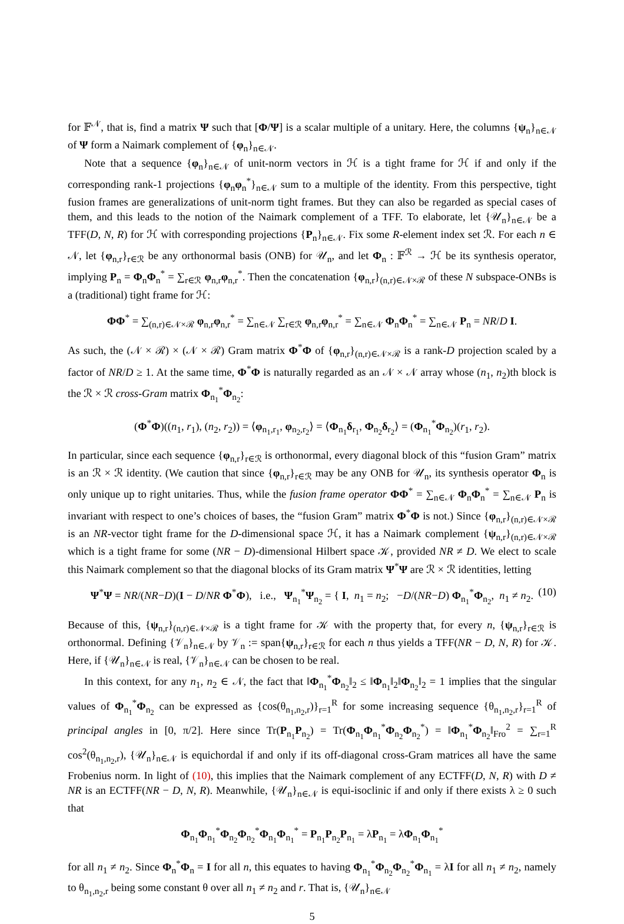for 𝔽<sup>𝒩</sup>, that is, find a matrix Ψ such that [Φ/Ψ] is a scalar multiple of a unitary. Here, the columns {ψ<sub>n</sub>}<sub>n∈𝒩</sub> of Ψ form a Naimark complement of {φ<sub>n</sub>}<sub>n∈𝒩</sub>.
Note that a sequence {φ<sub>n</sub>}<sub>n∈𝒩</sub> of unit-norm vectors in ℋ is a tight frame for ℋ if and only if the corresponding rank-1 projections {φ<sub>n</sub>φ<sub>n</sub><sup>*</sup>}<sub>n∈𝒩</sub> sum to a multiple of the identity. From this perspective, tight fusion frames are generalizations of unit-norm tight frames. But they can also be regarded as special cases of them, and this leads to the notion of the Naimark complement of a TFF. To elaborate, let {𝒰<sub>n</sub>}<sub>n∈𝒩</sub> be a TFF(D, N, R) for ℋ with corresponding projections {P<sub>n</sub>}<sub>n∈𝒩</sub>. Fix some R-element index set ℛ. For each n ∈ 𝒩, let {φ<sub>n,r</sub>}<sub>r∈ℛ</sub> be any orthonormal basis (ONB) for 𝒰<sub>n</sub>, and let Φ<sub>n</sub> : 𝔽<sup>ℛ</sup> → ℋ be its synthesis operator, implying P<sub>n</sub> = Φ<sub>n</sub>Φ<sub>n</sub><sup>*</sup> = ∑<sub>r∈ℛ</sub> φ<sub>n,r</sub>φ<sub>n,r</sub><sup>*</sup>. Then the concatenation {φ<sub>n,r</sub>}<sub>(n,r)∈𝒩×ℛ</sub> of these N subspace-ONBs is a (traditional) tight frame for ℋ:
ΦΦ<sup>*</sup> = ∑<sub>(n,r)∈𝒩×ℛ</sub> φ<sub>n,r</sub>φ<sub>n,r</sub><sup>*</sup> = ∑<sub>n∈𝒩</sub> ∑<sub>r∈ℛ</sub> φ<sub>n,r</sub>φ<sub>n,r</sub><sup>*</sup> = ∑<sub>n∈𝒩</sub> Φ<sub>n</sub>Φ<sub>n</sub><sup>*</sup> = ∑<sub>n∈𝒩</sub> P<sub>n</sub> = NR/D I.
As such, the (𝒩 × ℛ) × (𝒩 × ℛ) Gram matrix Φ<sup>*</sup>Φ of {φ<sub>n,r</sub>}<sub>(n,r)∈𝒩×ℛ</sub> is a rank-D projection scaled by a factor of NR/D ≥ 1. At the same time, Φ<sup>*</sup>Φ is naturally regarded as an 𝒩 × 𝒩 array whose (n<sub>1</sub>, n<sub>2</sub>)th block is the ℛ × ℛ cross-Gram matrix Φ<sub>n<sub>1</sub></sub><sup>*</sup>Φ<sub>n<sub>2</sub></sub>:
(Φ<sup>*</sup>Φ)((n<sub>1</sub>, r<sub>1</sub>), (n<sub>2</sub>, r<sub>2</sub>)) = ⟨φ<sub>n<sub>1</sub>,r<sub>1</sub></sub>, φ<sub>n<sub>2</sub>,r<sub>2</sub></sub>⟩ = ⟨Φ<sub>n<sub>1</sub></sub>δ<sub>r<sub>1</sub></sub>, Φ<sub>n<sub>2</sub></sub>δ<sub>r<sub>2</sub></sub>⟩ = (Φ<sub>n<sub>1</sub></sub><sup>*</sup>Φ<sub>n<sub>2</sub></sub>)(r<sub>1</sub>, r<sub>2</sub>).
In particular, since each sequence {φ<sub>n,r</sub>}<sub>r∈ℛ</sub> is orthonormal, every diagonal block of this “fusion Gram” matrix is an ℛ × ℛ identity. (We caution that since {φ<sub>n,r</sub>}<sub>r∈ℛ</sub> may be any ONB for 𝒰<sub>n</sub>, its synthesis operator Φ<sub>n</sub> is only unique up to right unitaries. Thus, while the fusion frame operator ΦΦ<sup>*</sup> = ∑<sub>n∈𝒩</sub> Φ<sub>n</sub>Φ<sub>n</sub><sup>*</sup> = ∑<sub>n∈𝒩</sub> P<sub>n</sub> is invariant with respect to one’s choices of bases, the “fusion Gram” matrix Φ<sup>*</sup>Φ is not.) Since {φ<sub>n,r</sub>}<sub>(n,r)∈𝒩×ℛ</sub> is an NR-vector tight frame for the D-dimensional space ℋ, it has a Naimark complement {ψ<sub>n,r</sub>}<sub>(n,r)∈𝒩×ℛ</sub> which is a tight frame for some (NR − D)-dimensional Hilbert space 𝒦, provided NR ≠ D. We elect to scale this Naimark complement so that the diagonal blocks of its Gram matrix Ψ<sup>*</sup>Ψ are ℛ × ℛ identities, letting
Ψ<sup>*</sup>Ψ = NR/(NR−D)(I − D/NR Φ<sup>*</sup>Φ), i.e., Ψ<sub>n<sub>1</sub></sub><sup>*</sup>Ψ<sub>n<sub>2</sub></sub> = { I, n<sub>1</sub> = n<sub>2</sub>; −D/(NR−D) Φ<sub>n<sub>1</sub></sub><sup>*</sup>Φ<sub>n<sub>2</sub></sub>, n<sub>1</sub> ≠ n<sub>2</sub>. (10)
Because of this, {ψ<sub>n,r</sub>}<sub>(n,r)∈𝒩×ℛ</sub> is a tight frame for 𝒦 with the property that, for every n, {ψ<sub>n,r</sub>}<sub>r∈ℛ</sub> is orthonormal. Defining {𝒱<sub>n</sub>}<sub>n∈𝒩</sub> by 𝒱<sub>n</sub> := span{ψ<sub>n,r</sub>}<sub>r∈ℛ</sub> for each n thus yields a TFF(NR − D, N, R) for 𝒦. Here, if {𝒰<sub>n</sub>}<sub>n∈𝒩</sub> is real, {𝒱<sub>n</sub>}<sub>n∈𝒩</sub> can be chosen to be real.
In this context, for any n<sub>1</sub>, n<sub>2</sub> ∈ 𝒩, the fact that ‖Φ<sub>n<sub>1</sub></sub><sup>*</sup>Φ<sub>n<sub>2</sub></sub>‖<sub>2</sub> ≤ ‖Φ<sub>n<sub>1</sub></sub>‖<sub>2</sub>‖Φ<sub>n<sub>2</sub></sub>‖<sub>2</sub> = 1 implies that the singular values of Φ<sub>n<sub>1</sub></sub><sup>*</sup>Φ<sub>n<sub>2</sub></sub> can be expressed as {cos(θ<sub>n<sub>1</sub>,n<sub>2</sub>,r</sub>)}<sub>r=1</sub><sup>R</sup> for some increasing sequence {θ<sub>n<sub>1</sub>,n<sub>2</sub>,r</sub>}<sub>r=1</sub><sup>R</sup> of principal angles in [0, π/2]. Here since Tr(P<sub>n<sub>1</sub></sub>P<sub>n<sub>2</sub></sub>) = Tr(Φ<sub>n<sub>1</sub></sub>Φ<sub>n<sub>1</sub></sub><sup>*</sup>Φ<sub>n<sub>2</sub></sub>Φ<sub>n<sub>2</sub></sub><sup>*</sup>) = ‖Φ<sub>n<sub>1</sub></sub><sup>*</sup>Φ<sub>n<sub>2</sub></sub>‖<sub>Fro</sub><sup>2</sup> = ∑<sub>r=1</sub><sup>R</sup> cos<sup>2</sup>(θ<sub>n<sub>1</sub>,n<sub>2</sub>,r</sub>), {𝒰<sub>n</sub>}<sub>n∈𝒩</sub> is equichordal if and only if its off-diagonal cross-Gram matrices all have the same Frobenius norm. In light of (10), this implies that the Naimark complement of any ECTFF(D, N, R) with D ≠ NR is an ECTFF(NR − D, N, R). Meanwhile, {𝒰<sub>n</sub>}<sub>n∈𝒩</sub> is equi-isoclinic if and only if there exists λ ≥ 0 such that
Φ<sub>n<sub>1</sub></sub>Φ<sub>n<sub>1</sub></sub><sup>*</sup>Φ<sub>n<sub>2</sub></sub>Φ<sub>n<sub>2</sub></sub><sup>*</sup>Φ<sub>n<sub>1</sub></sub>Φ<sub>n<sub>1</sub></sub><sup>*</sup> = P<sub>n<sub>1</sub></sub>P<sub>n<sub>2</sub></sub>P<sub>n<sub>1</sub></sub> = λP<sub>n<sub>1</sub></sub> = λΦ<sub>n<sub>1</sub></sub>Φ<sub>n<sub>1</sub></sub><sup>*</sup>
for all n<sub>1</sub> ≠ n<sub>2</sub>. Since Φ<sub>n</sub><sup>*</sup>Φ<sub>n</sub> = I for all n, this equates to having Φ<sub>n<sub>1</sub></sub><sup>*</sup>Φ<sub>n<sub>2</sub></sub>Φ<sub>n<sub>2</sub></sub><sup>*</sup>Φ<sub>n<sub>1</sub></sub> = λI for all n<sub>1</sub> ≠ n<sub>2</sub>, namely to θ<sub>n<sub>1</sub>,n<sub>2</sub>,r</sub> being some constant θ over all n<sub>1</sub> ≠ n<sub>2</sub> and r. That is, {𝒰<sub>n</sub>}<sub>n∈𝒩</sub>
5